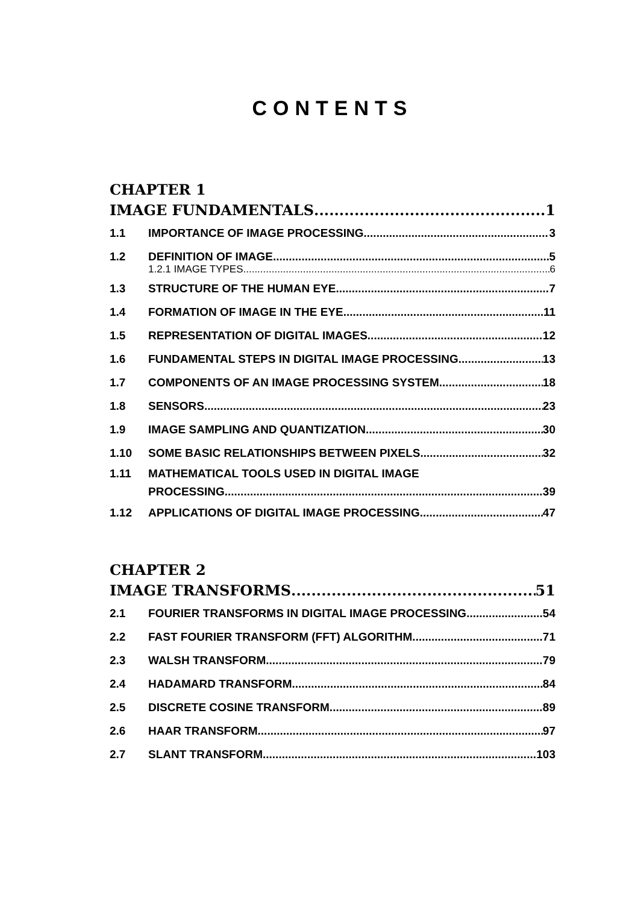CONTENTS
CHAPTER 1
IMAGE FUNDAMENTALS 1
1.1 IMPORTANCE OF IMAGE PROCESSING 3
1.2 DEFINITION OF IMAGE 5
1.2.1 IMAGE TYPES 6
1.3 STRUCTURE OF THE HUMAN EYE 7
1.4 FORMATION OF IMAGE IN THE EYE 11
1.5 REPRESENTATION OF DIGITAL IMAGES 12
1.6 FUNDAMENTAL STEPS IN DIGITAL IMAGE PROCESSING 13
1.7 COMPONENTS OF AN IMAGE PROCESSING SYSTEM 18
1.8 SENSORS 23
1.9 IMAGE SAMPLING AND QUANTIZATION 30
1.10 SOME BASIC RELATIONSHIPS BETWEEN PIXELS 32
1.11 MATHEMATICAL TOOLS USED IN DIGITAL IMAGE
PROCESSING 39
1.12 APPLICATIONS OF DIGITAL IMAGE PROCESSING 47
CHAPTER 2
IMAGE TRANSFORMS 51
2.1 FOURIER TRANSFORMS IN DIGITAL IMAGE PROCESSING 54
2.2 FAST FOURIER TRANSFORM (FFT) ALGORITHM 71
2.3 WALSH TRANSFORM 79
2.4 HADAMARD TRANSFORM 84
2.5 DISCRETE COSINE TRANSFORM 89
2.6 HAAR TRANSFORM 97
2.7 SLANT TRANSFORM 103